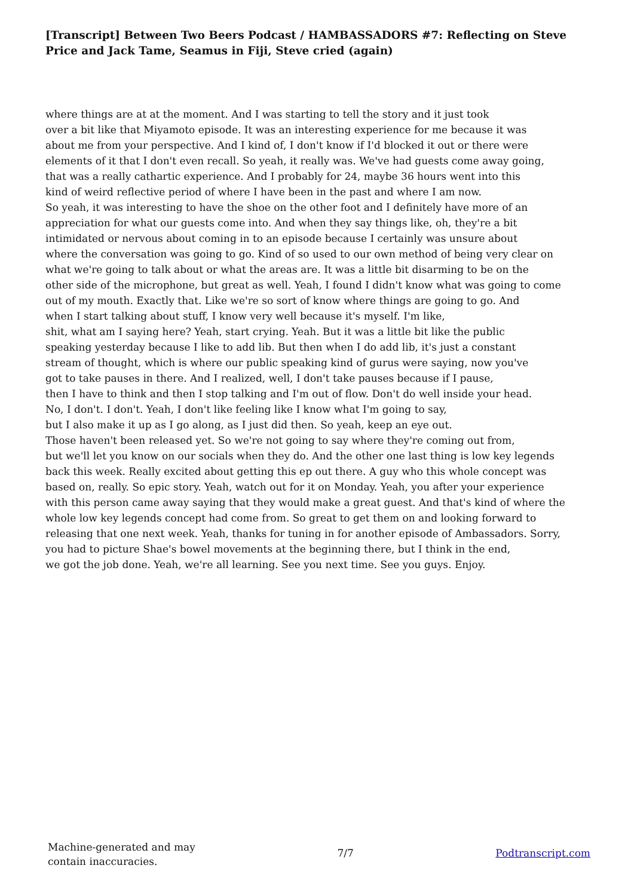[Transcript] Between Two Beers Podcast / HAMBASSADORS #7: Reflecting on Steve Price and Jack Tame, Seamus in Fiji, Steve cried (again)
where things are at at the moment. And I was starting to tell the story and it just took
over a bit like that Miyamoto episode. It was an interesting experience for me because it was
about me from your perspective. And I kind of, I don't know if I'd blocked it out or there were
elements of it that I don't even recall. So yeah, it really was. We've had guests come away going,
that was a really cathartic experience. And I probably for 24, maybe 36 hours went into this
kind of weird reflective period of where I have been in the past and where I am now.
So yeah, it was interesting to have the shoe on the other foot and I definitely have more of an
appreciation for what our guests come into. And when they say things like, oh, they're a bit
intimidated or nervous about coming in to an episode because I certainly was unsure about
where the conversation was going to go. Kind of so used to our own method of being very clear on
what we're going to talk about or what the areas are. It was a little bit disarming to be on the
other side of the microphone, but great as well. Yeah, I found I didn't know what was going to come
out of my mouth. Exactly that. Like we're so sort of know where things are going to go. And
when I start talking about stuff, I know very well because it's myself. I'm like,
shit, what am I saying here? Yeah, start crying. Yeah. But it was a little bit like the public
speaking yesterday because I like to add lib. But then when I do add lib, it's just a constant
stream of thought, which is where our public speaking kind of gurus were saying, now you've
got to take pauses in there. And I realized, well, I don't take pauses because if I pause,
then I have to think and then I stop talking and I'm out of flow. Don't do well inside your head.
No, I don't. I don't. Yeah, I don't like feeling like I know what I'm going to say,
but I also make it up as I go along, as I just did then. So yeah, keep an eye out.
Those haven't been released yet. So we're not going to say where they're coming out from,
but we'll let you know on our socials when they do. And the other one last thing is low key legends
back this week. Really excited about getting this ep out there. A guy who this whole concept was
based on, really. So epic story. Yeah, watch out for it on Monday. Yeah, you after your experience
with this person came away saying that they would make a great guest. And that's kind of where the
whole low key legends concept had come from. So great to get them on and looking forward to
releasing that one next week. Yeah, thanks for tuning in for another episode of Ambassadors. Sorry,
you had to picture Shae's bowel movements at the beginning there, but I think in the end,
we got the job done. Yeah, we're all learning. See you next time. See you guys. Enjoy.
Machine-generated and may
contain inaccuracies.
7/7 Podtranscript.com